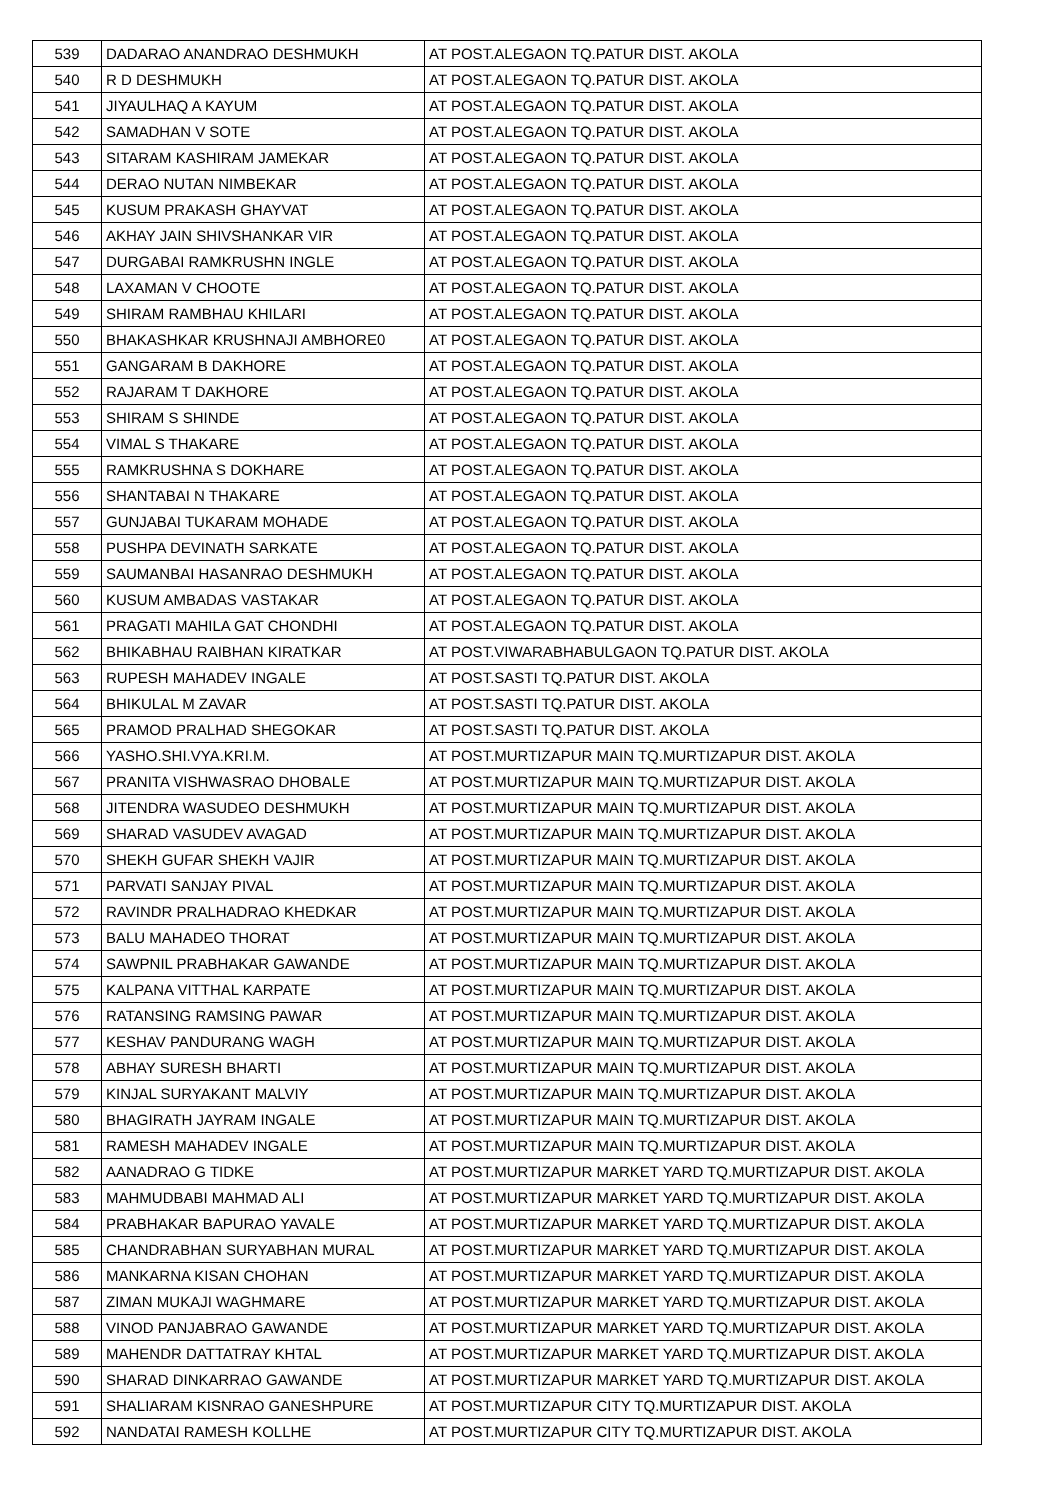| 539 | DADARAO ANANDRAO DESHMUKH | AT POST.ALEGAON TQ.PATUR DIST. AKOLA |
| 540 | R D DESHMUKH | AT POST.ALEGAON TQ.PATUR DIST. AKOLA |
| 541 | JIYAULHAQ A KAYUM | AT POST.ALEGAON TQ.PATUR DIST. AKOLA |
| 542 | SAMADHAN V SOTE | AT POST.ALEGAON TQ.PATUR DIST. AKOLA |
| 543 | SITARAM KASHIRAM JAMEKAR | AT POST.ALEGAON TQ.PATUR DIST. AKOLA |
| 544 | DERAO NUTAN NIMBEKAR | AT POST.ALEGAON TQ.PATUR DIST. AKOLA |
| 545 | KUSUM PRAKASH GHAYVAT | AT POST.ALEGAON TQ.PATUR DIST. AKOLA |
| 546 | AKHAY JAIN SHIVSHANKAR VIR | AT POST.ALEGAON TQ.PATUR DIST. AKOLA |
| 547 | DURGABAI RAMKRUSHN INGLE | AT POST.ALEGAON TQ.PATUR DIST. AKOLA |
| 548 | LAXAMAN V CHOOTE | AT POST.ALEGAON TQ.PATUR DIST. AKOLA |
| 549 | SHIRAM RAMBHAU KHILARI | AT POST.ALEGAON TQ.PATUR DIST. AKOLA |
| 550 | BHAKASHKAR KRUSHNAJI AMBHORE0 | AT POST.ALEGAON TQ.PATUR DIST. AKOLA |
| 551 | GANGARAM B DAKHORE | AT POST.ALEGAON TQ.PATUR DIST. AKOLA |
| 552 | RAJARAM T DAKHORE | AT POST.ALEGAON TQ.PATUR DIST. AKOLA |
| 553 | SHIRAM S SHINDE | AT POST.ALEGAON TQ.PATUR DIST. AKOLA |
| 554 | VIMAL S THAKARE | AT POST.ALEGAON TQ.PATUR DIST. AKOLA |
| 555 | RAMKRUSHNA S DOKHARE | AT POST.ALEGAON TQ.PATUR DIST. AKOLA |
| 556 | SHANTABAI N THAKARE | AT POST.ALEGAON TQ.PATUR DIST. AKOLA |
| 557 | GUNJABAI TUKARAM MOHADE | AT POST.ALEGAON TQ.PATUR DIST. AKOLA |
| 558 | PUSHPA DEVINATH SARKATE | AT POST.ALEGAON TQ.PATUR DIST. AKOLA |
| 559 | SAUMANBAI HASANRAO DESHMUKH | AT POST.ALEGAON TQ.PATUR DIST. AKOLA |
| 560 | KUSUM AMBADAS VASTAKAR | AT POST.ALEGAON TQ.PATUR DIST. AKOLA |
| 561 | PRAGATI MAHILA GAT CHONDHI | AT POST.ALEGAON TQ.PATUR DIST. AKOLA |
| 562 | BHIKABHAU RAIBHAN KIRATKAR | AT POST.VIWARABHABULGAON TQ.PATUR DIST. AKOLA |
| 563 | RUPESH MAHADEV INGALE | AT POST.SASTI TQ.PATUR DIST. AKOLA |
| 564 | BHIKULAL M ZAVAR | AT POST.SASTI TQ.PATUR DIST. AKOLA |
| 565 | PRAMOD PRALHAD SHEGOKAR | AT POST.SASTI TQ.PATUR DIST. AKOLA |
| 566 | YASHO.SHI.VYA.KRI.M. | AT POST.MURTIZAPUR MAIN TQ.MURTIZAPUR DIST. AKOLA |
| 567 | PRANITA VISHWASRAO DHOBALE | AT POST.MURTIZAPUR MAIN TQ.MURTIZAPUR DIST. AKOLA |
| 568 | JITENDRA WASUDEO DESHMUKH | AT POST.MURTIZAPUR MAIN TQ.MURTIZAPUR DIST. AKOLA |
| 569 | SHARAD VASUDEV AVAGAD | AT POST.MURTIZAPUR MAIN TQ.MURTIZAPUR DIST. AKOLA |
| 570 | SHEKH GUFAR SHEKH VAJIR | AT POST.MURTIZAPUR MAIN TQ.MURTIZAPUR DIST. AKOLA |
| 571 | PARVATI SANJAY PIVAL | AT POST.MURTIZAPUR MAIN TQ.MURTIZAPUR DIST. AKOLA |
| 572 | RAVINDR PRALHADRAO KHEDKAR | AT POST.MURTIZAPUR MAIN TQ.MURTIZAPUR DIST. AKOLA |
| 573 | BALU MAHADEO THORAT | AT POST.MURTIZAPUR MAIN TQ.MURTIZAPUR DIST. AKOLA |
| 574 | SAWPNIL PRABHAKAR GAWANDE | AT POST.MURTIZAPUR MAIN TQ.MURTIZAPUR DIST. AKOLA |
| 575 | KALPANA VITTHAL KARPATE | AT POST.MURTIZAPUR MAIN TQ.MURTIZAPUR DIST. AKOLA |
| 576 | RATANSING RAMSING PAWAR | AT POST.MURTIZAPUR MAIN TQ.MURTIZAPUR DIST. AKOLA |
| 577 | KESHAV PANDURANG WAGH | AT POST.MURTIZAPUR MAIN TQ.MURTIZAPUR DIST. AKOLA |
| 578 | ABHAY SURESH BHARTI | AT POST.MURTIZAPUR MAIN TQ.MURTIZAPUR DIST. AKOLA |
| 579 | KINJAL SURYAKANT MALVIY | AT POST.MURTIZAPUR MAIN TQ.MURTIZAPUR DIST. AKOLA |
| 580 | BHAGIRATH JAYRAM INGALE | AT POST.MURTIZAPUR MAIN TQ.MURTIZAPUR DIST. AKOLA |
| 581 | RAMESH MAHADEV INGALE | AT POST.MURTIZAPUR MAIN TQ.MURTIZAPUR DIST. AKOLA |
| 582 | AANADRAO G TIDKE | AT POST.MURTIZAPUR MARKET YARD TQ.MURTIZAPUR DIST. AKOLA |
| 583 | MAHMUDBABI MAHMAD ALI | AT POST.MURTIZAPUR MARKET YARD TQ.MURTIZAPUR DIST. AKOLA |
| 584 | PRABHAKAR BAPURAO YAVALE | AT POST.MURTIZAPUR MARKET YARD TQ.MURTIZAPUR DIST. AKOLA |
| 585 | CHANDRABHAN SURYABHAN MURAL | AT POST.MURTIZAPUR MARKET YARD TQ.MURTIZAPUR DIST. AKOLA |
| 586 | MANKARNA KISAN CHOHAN | AT POST.MURTIZAPUR MARKET YARD TQ.MURTIZAPUR DIST. AKOLA |
| 587 | ZIMAN MUKAJI WAGHMARE | AT POST.MURTIZAPUR MARKET YARD TQ.MURTIZAPUR DIST. AKOLA |
| 588 | VINOD PANJABRAO GAWANDE | AT POST.MURTIZAPUR MARKET YARD TQ.MURTIZAPUR DIST. AKOLA |
| 589 | MAHENDR DATTATRAY KHTAL | AT POST.MURTIZAPUR MARKET YARD TQ.MURTIZAPUR DIST. AKOLA |
| 590 | SHARAD DINKARRAO GAWANDE | AT POST.MURTIZAPUR MARKET YARD TQ.MURTIZAPUR DIST. AKOLA |
| 591 | SHALIARAM KISNRAO GANESHPURE | AT POST.MURTIZAPUR CITY TQ.MURTIZAPUR DIST. AKOLA |
| 592 | NANDATAI RAMESH KOLLHE | AT POST.MURTIZAPUR CITY TQ.MURTIZAPUR DIST. AKOLA |